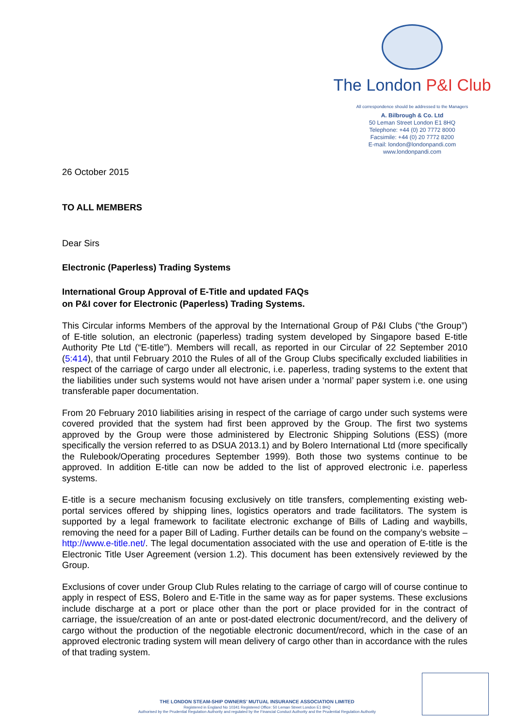The London P&I Club
All correspondence should be addressed to the Managers
A. Bilbrough & Co. Ltd
50 Leman Street London E1 8HQ
Telephone: +44 (0) 20 7772 8000
Facsimile: +44 (0) 20 7772 8200
E-mail: london@londonpandi.com
www.londonpandi.com
26 October 2015
TO ALL MEMBERS
Dear Sirs
Electronic (Paperless) Trading Systems
International Group Approval of E-Title and updated FAQs
on P&I cover for Electronic (Paperless) Trading Systems.
This Circular informs Members of the approval by the International Group of P&I Clubs (“the Group”) of E-title solution, an electronic (paperless) trading system developed by Singapore based E-title Authority Pte Ltd (“E-title”). Members will recall, as reported in our Circular of 22 September 2010 (5:414), that until February 2010 the Rules of all of the Group Clubs specifically excluded liabilities in respect of the carriage of cargo under all electronic, i.e. paperless, trading systems to the extent that the liabilities under such systems would not have arisen under a ‘normal’ paper system i.e. one using transferable paper documentation.
From 20 February 2010 liabilities arising in respect of the carriage of cargo under such systems were covered provided that the system had first been approved by the Group. The first two systems approved by the Group were those administered by Electronic Shipping Solutions (ESS) (more specifically the version referred to as DSUA 2013.1) and by Bolero International Ltd (more specifically the Rulebook/Operating procedures September 1999). Both those two systems continue to be approved. In addition E-title can now be added to the list of approved electronic i.e. paperless systems.
E-title is a secure mechanism focusing exclusively on title transfers, complementing existing web-portal services offered by shipping lines, logistics operators and trade facilitators. The system is supported by a legal framework to facilitate electronic exchange of Bills of Lading and waybills, removing the need for a paper Bill of Lading. Further details can be found on the company’s website – http://www.e-title.net/. The legal documentation associated with the use and operation of E-title is the Electronic Title User Agreement (version 1.2). This document has been extensively reviewed by the Group.
Exclusions of cover under Group Club Rules relating to the carriage of cargo will of course continue to apply in respect of ESS, Bolero and E-Title in the same way as for paper systems. These exclusions include discharge at a port or place other than the port or place provided for in the contract of carriage, the issue/creation of an ante or post-dated electronic document/record, and the delivery of cargo without the production of the negotiable electronic document/record, which in the case of an approved electronic trading system will mean delivery of cargo other than in accordance with the rules of that trading system.
THE LONDON STEAM-SHIP OWNERS’ MUTUAL INSURANCE ASSOCIATION LIMITED
Registered in England No 10341 Registered Office: 50 Leman Street London E1 8HQ
Authorised by the Prudential Regulation Authority and regulated by the Financial Conduct Authority and the Prudential Regulation Authority